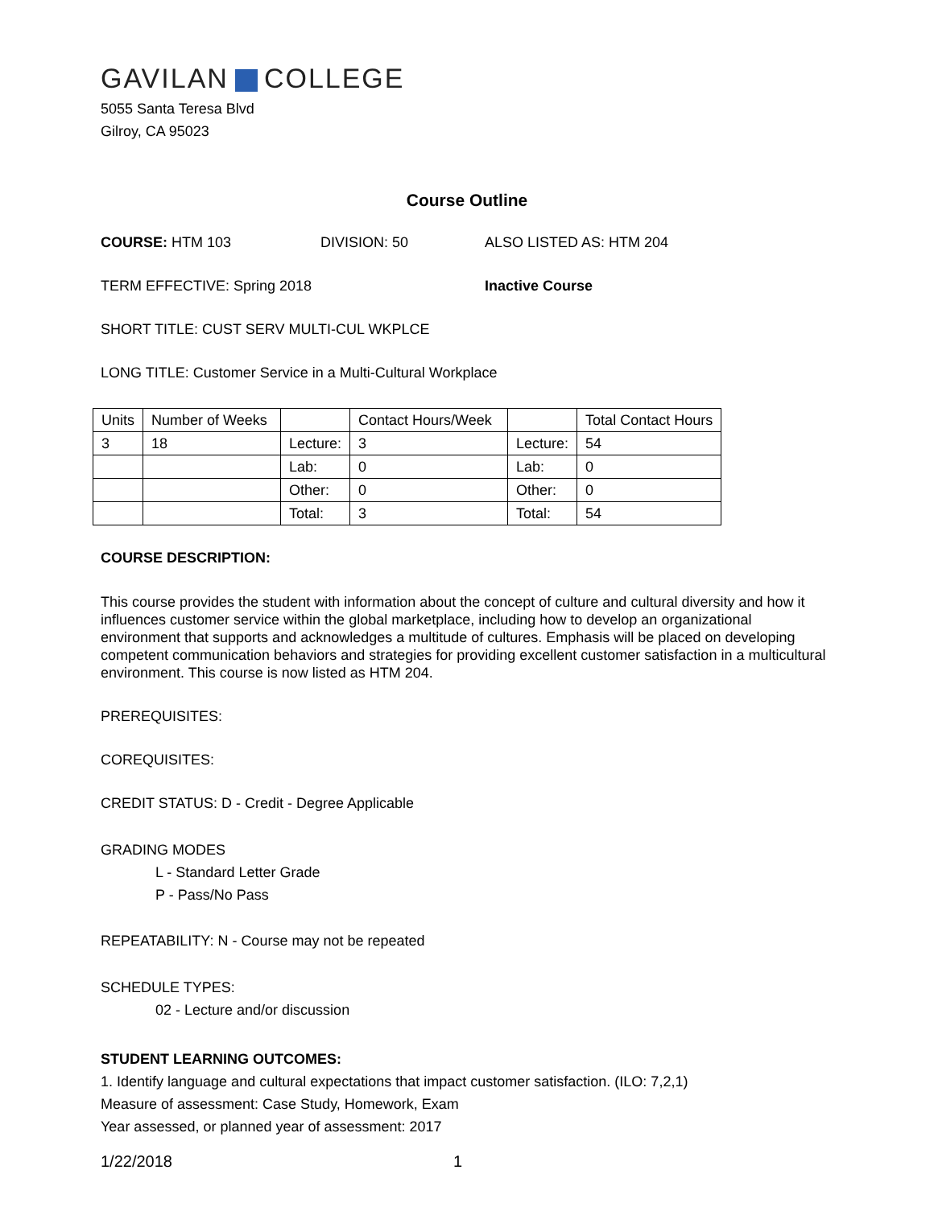GAVILAN COLLEGE
5055 Santa Teresa Blvd
Gilroy, CA 95023
Course Outline
COURSE: HTM 103 DIVISION: 50 ALSO LISTED AS: HTM 204
TERM EFFECTIVE: Spring 2018 Inactive Course
SHORT TITLE: CUST SERV MULTI-CUL WKPLCE
LONG TITLE: Customer Service in a Multi-Cultural Workplace
| Units | Number of Weeks | | Contact Hours/Week | | Total Contact Hours |
| 3 | 18 | Lecture: | 3 | Lecture: | 54 |
| | | Lab: | 0 | Lab: | 0 |
| | | Other: | 0 | Other: | 0 |
| | | Total: | 3 | Total: | 54 |
COURSE DESCRIPTION:
This course provides the student with information about the concept of culture and cultural diversity and how it influences customer service within the global marketplace, including how to develop an organizational environment that supports and acknowledges a multitude of cultures. Emphasis will be placed on developing competent communication behaviors and strategies for providing excellent customer satisfaction in a multicultural environment. This course is now listed as HTM 204.
PREREQUISITES:
COREQUISITES:
CREDIT STATUS: D - Credit - Degree Applicable
GRADING MODES
L - Standard Letter Grade
P - Pass/No Pass
REPEATABILITY: N - Course may not be repeated
SCHEDULE TYPES:
02 - Lecture and/or discussion
STUDENT LEARNING OUTCOMES:
1. Identify language and cultural expectations that impact customer satisfaction. (ILO: 7,2,1)
Measure of assessment: Case Study, Homework, Exam
Year assessed, or planned year of assessment: 2017
1/22/2018 1